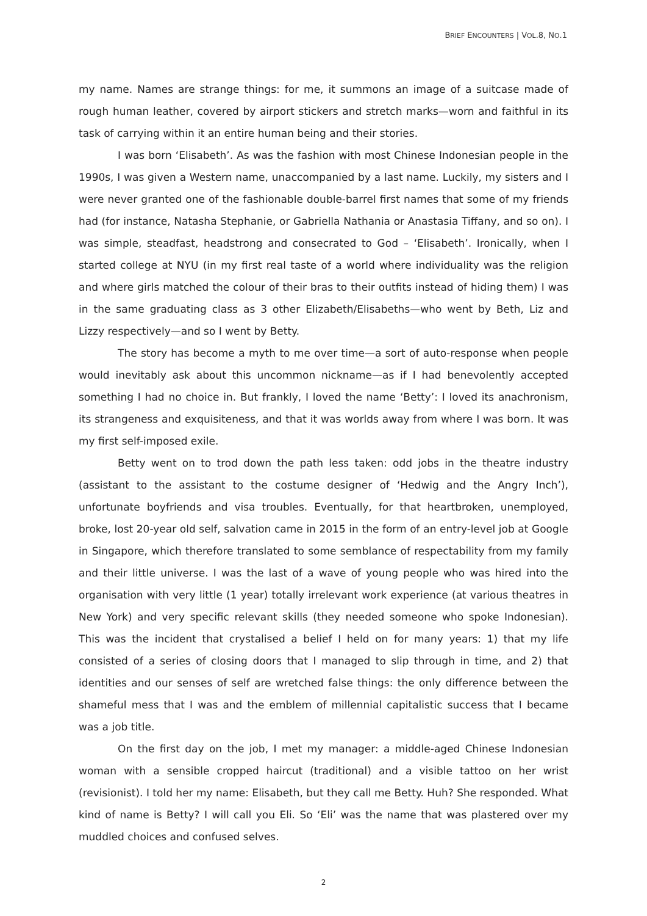BRIEF ENCOUNTERS | VOL.8, NO.1
my name. Names are strange things: for me, it summons an image of a suitcase made of rough human leather, covered by airport stickers and stretch marks—worn and faithful in its task of carrying within it an entire human being and their stories.
I was born ‘Elisabeth’. As was the fashion with most Chinese Indonesian people in the 1990s, I was given a Western name, unaccompanied by a last name. Luckily, my sisters and I were never granted one of the fashionable double-barrel first names that some of my friends had (for instance, Natasha Stephanie, or Gabriella Nathania or Anastasia Tiffany, and so on). I was simple, steadfast, headstrong and consecrated to God – ‘Elisabeth’. Ironically, when I started college at NYU (in my first real taste of a world where individuality was the religion and where girls matched the colour of their bras to their outfits instead of hiding them) I was in the same graduating class as 3 other Elizabeth/Elisabeths—who went by Beth, Liz and Lizzy respectively—and so I went by Betty.
The story has become a myth to me over time—a sort of auto-response when people would inevitably ask about this uncommon nickname—as if I had benevolently accepted something I had no choice in. But frankly, I loved the name ‘Betty’: I loved its anachronism, its strangeness and exquisiteness, and that it was worlds away from where I was born. It was my first self-imposed exile.
Betty went on to trod down the path less taken: odd jobs in the theatre industry (assistant to the assistant to the costume designer of ‘Hedwig and the Angry Inch’), unfortunate boyfriends and visa troubles. Eventually, for that heartbroken, unemployed, broke, lost 20-year old self, salvation came in 2015 in the form of an entry-level job at Google in Singapore, which therefore translated to some semblance of respectability from my family and their little universe. I was the last of a wave of young people who was hired into the organisation with very little (1 year) totally irrelevant work experience (at various theatres in New York) and very specific relevant skills (they needed someone who spoke Indonesian). This was the incident that crystalised a belief I held on for many years: 1) that my life consisted of a series of closing doors that I managed to slip through in time, and 2) that identities and our senses of self are wretched false things: the only difference between the shameful mess that I was and the emblem of millennial capitalistic success that I became was a job title.
On the first day on the job, I met my manager: a middle-aged Chinese Indonesian woman with a sensible cropped haircut (traditional) and a visible tattoo on her wrist (revisionist). I told her my name: Elisabeth, but they call me Betty. Huh? She responded. What kind of name is Betty? I will call you Eli. So ‘Eli’ was the name that was plastered over my muddled choices and confused selves.
2